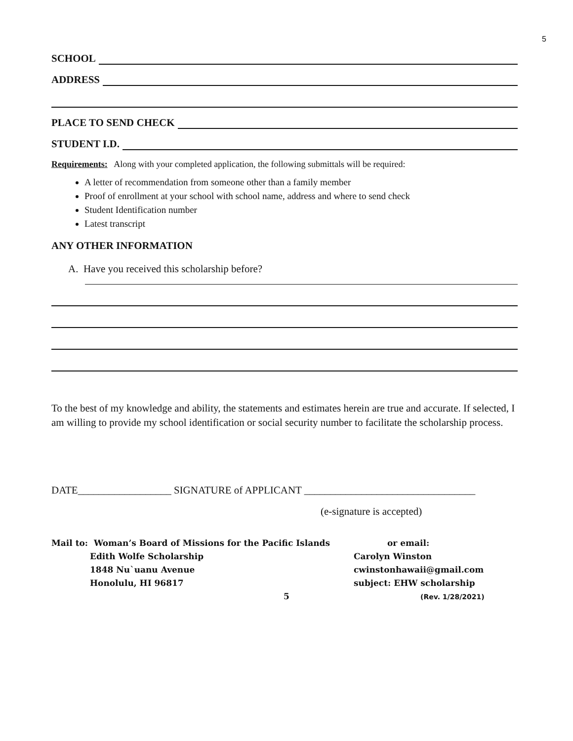5
SCHOOL
ADDRESS
PLACE TO SEND CHECK
STUDENT I.D.
Requirements: Along with your completed application, the following submittals will be required:
A letter of recommendation from someone other than a family member
Proof of enrollment at your school with school name, address and where to send check
Student Identification number
Latest transcript
ANY OTHER INFORMATION
A. Have you received this scholarship before?
To the best of my knowledge and ability, the statements and estimates herein are true and accurate. If selected, I am willing to provide my school identification or social security number to facilitate the scholarship process.
DATE__________________ SIGNATURE of APPLICANT _________________________________
(e-signature is accepted)
Mail to: Woman’s Board of Missions for the Pacific Islands
Edith Wolfe Scholarship
1848 Nu`uanu Avenue
Honolulu, HI 96817
5
or email:
Carolyn Winston
cwinstonhawaii@gmail.com
subject: EHW scholarship
(Rev. 1/28/2021)